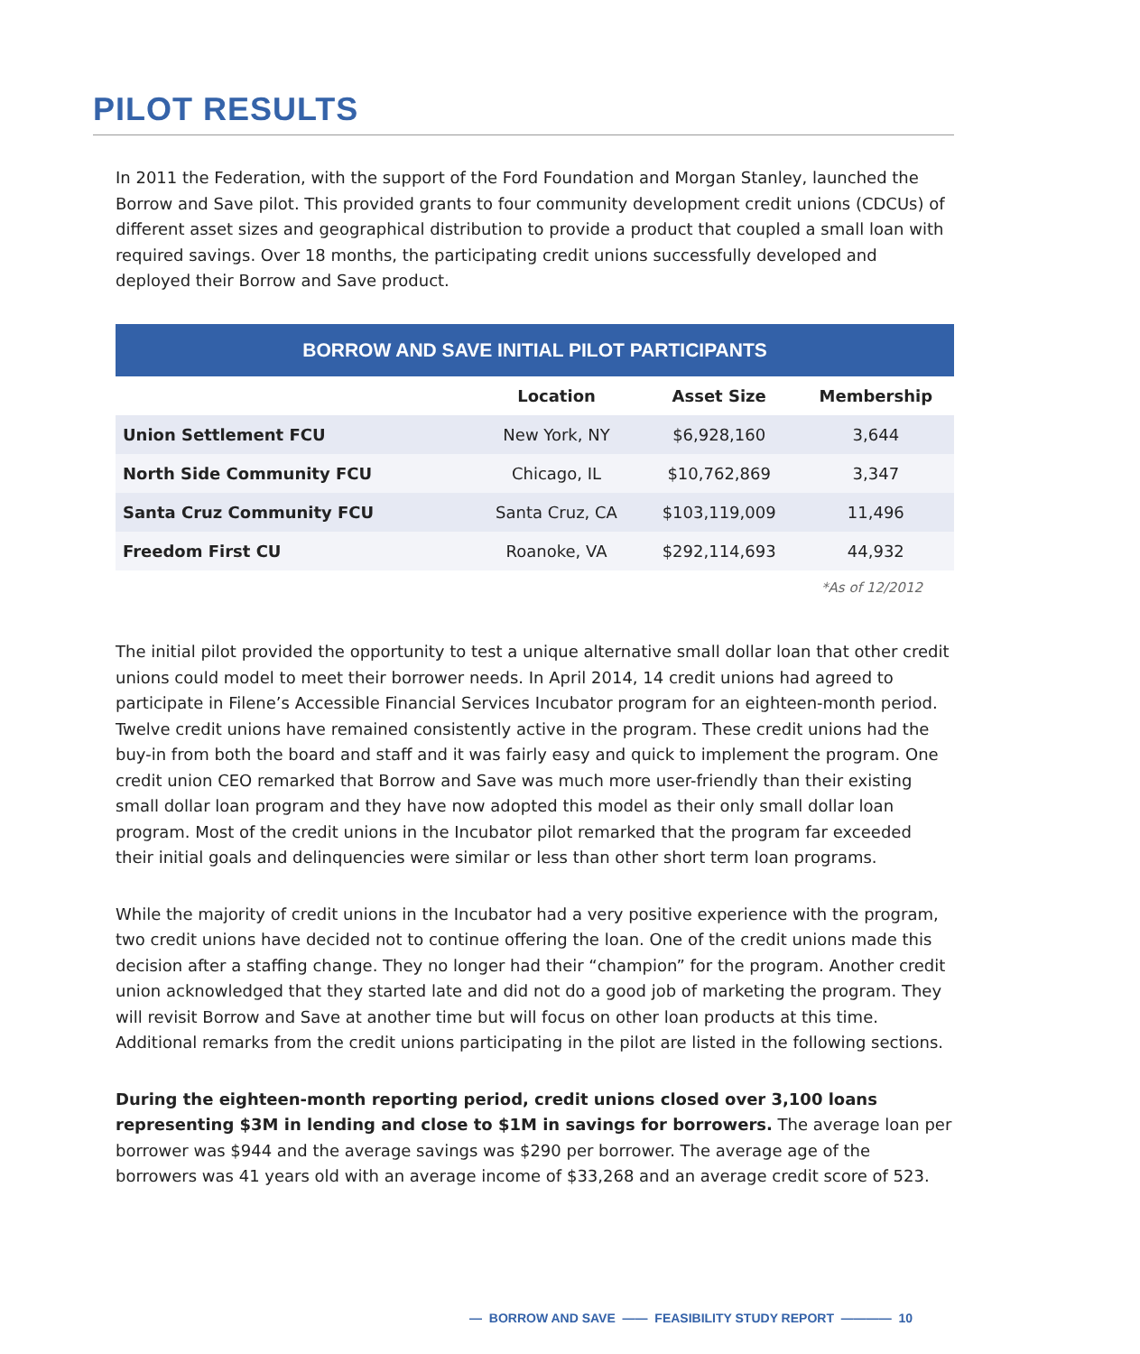PILOT RESULTS
In 2011 the Federation, with the support of the Ford Foundation and Morgan Stanley, launched the Borrow and Save pilot. This provided grants to four community development credit unions (CDCUs) of different asset sizes and geographical distribution to provide a product that coupled a small loan with required savings. Over 18 months, the participating credit unions successfully developed and deployed their Borrow and Save product.
BORROW AND SAVE INITIAL PILOT PARTICIPANTS
| | Location | Asset Size | Membership |
| --- | --- | --- | --- |
| Union Settlement FCU | New York, NY | $6,928,160 | 3,644 |
| North Side Community FCU | Chicago, IL | $10,762,869 | 3,347 |
| Santa Cruz Community FCU | Santa Cruz, CA | $103,119,009 | 11,496 |
| Freedom First CU | Roanoke, VA | $292,114,693 | 44,932 |
*As of 12/2012
The initial pilot provided the opportunity to test a unique alternative small dollar loan that other credit unions could model to meet their borrower needs. In April 2014, 14 credit unions had agreed to participate in Filene’s Accessible Financial Services Incubator program for an eighteen-month period. Twelve credit unions have remained consistently active in the program. These credit unions had the buy-in from both the board and staff and it was fairly easy and quick to implement the program. One credit union CEO remarked that Borrow and Save was much more user-friendly than their existing small dollar loan program and they have now adopted this model as their only small dollar loan program. Most of the credit unions in the Incubator pilot remarked that the program far exceeded their initial goals and delinquencies were similar or less than other short term loan programs.
While the majority of credit unions in the Incubator had a very positive experience with the program, two credit unions have decided not to continue offering the loan. One of the credit unions made this decision after a staffing change. They no longer had their “champion” for the program. Another credit union acknowledged that they started late and did not do a good job of marketing the program. They will revisit Borrow and Save at another time but will focus on other loan products at this time. Additional remarks from the credit unions participating in the pilot are listed in the following sections.
During the eighteen-month reporting period, credit unions closed over 3,100 loans representing $3M in lending and close to $1M in savings for borrowers. The average loan per borrower was $944 and the average savings was $290 per borrower. The average age of the borrowers was 41 years old with an average income of $33,268 and an average credit score of 523.
— BORROW AND SAVE —— FEASIBILITY STUDY REPORT ———— 10